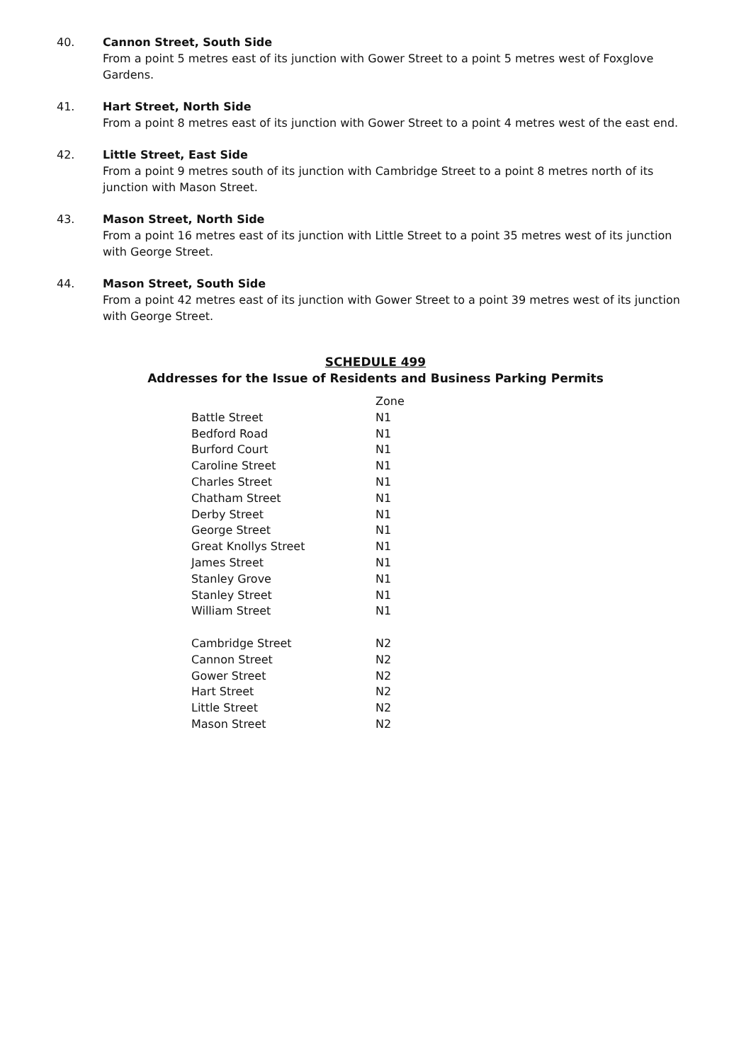40. Cannon Street, South Side
From a point 5 metres east of its junction with Gower Street to a point 5 metres west of Foxglove Gardens.
41. Hart Street, North Side
From a point 8 metres east of its junction with Gower Street to a point 4 metres west of the east end.
42. Little Street, East Side
From a point 9 metres south of its junction with Cambridge Street to a point 8 metres north of its junction with Mason Street.
43. Mason Street, North Side
From a point 16 metres east of its junction with Little Street to a point 35 metres west of its junction with George Street.
44. Mason Street, South Side
From a point 42 metres east of its junction with Gower Street to a point 39 metres west of its junction with George Street.
SCHEDULE 499
Addresses for the Issue of Residents and Business Parking Permits
| | Zone |
| --- | --- |
| Battle Street | N1 |
| Bedford Road | N1 |
| Burford Court | N1 |
| Caroline Street | N1 |
| Charles Street | N1 |
| Chatham Street | N1 |
| Derby Street | N1 |
| George Street | N1 |
| Great Knollys Street | N1 |
| James Street | N1 |
| Stanley Grove | N1 |
| Stanley Street | N1 |
| William Street | N1 |
| Cambridge Street | N2 |
| Cannon Street | N2 |
| Gower Street | N2 |
| Hart Street | N2 |
| Little Street | N2 |
| Mason Street | N2 |